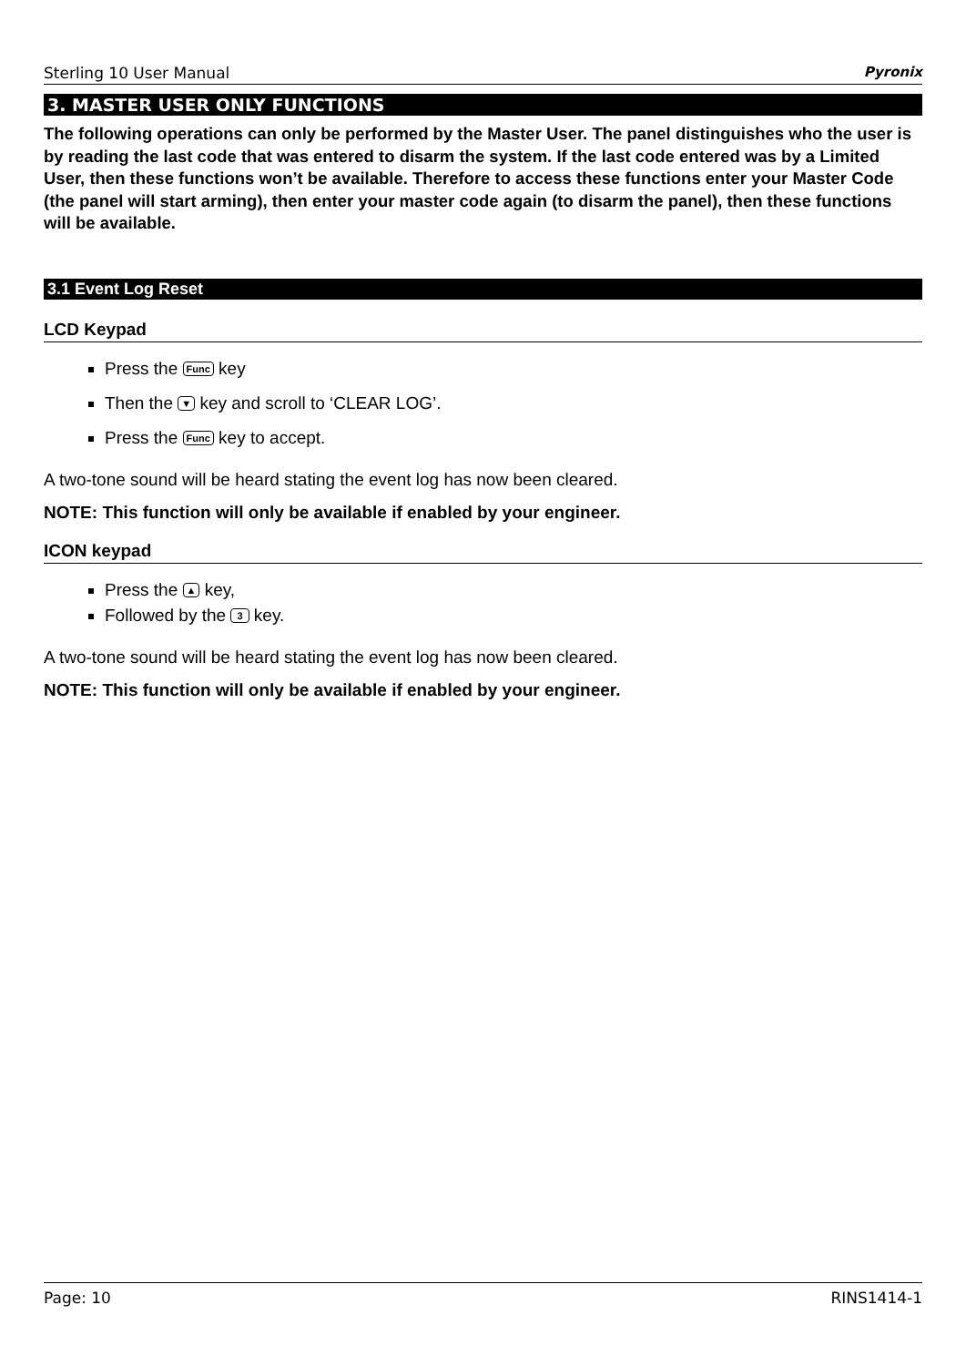Sterling 10 User Manual Pyronix
3. MASTER USER ONLY FUNCTIONS
The following operations can only be performed by the Master User. The panel distinguishes who the user is by reading the last code that was entered to disarm the system. If the last code entered was by a Limited User, then these functions won’t be available. Therefore to access these functions enter your Master Code (the panel will start arming), then enter your master code again (to disarm the panel), then these functions will be available.
3.1 Event Log Reset
LCD Keypad
Press the Func key
Then the ▼ key and scroll to ‘CLEAR LOG’.
Press the Func key to accept.
A two-tone sound will be heard stating the event log has now been cleared.
NOTE: This function will only be available if enabled by your engineer.
ICON keypad
Press the ▲ key,
Followed by the 3 key.
A two-tone sound will be heard stating the event log has now been cleared.
NOTE: This function will only be available if enabled by your engineer.
Page: 10 RINS1414-1